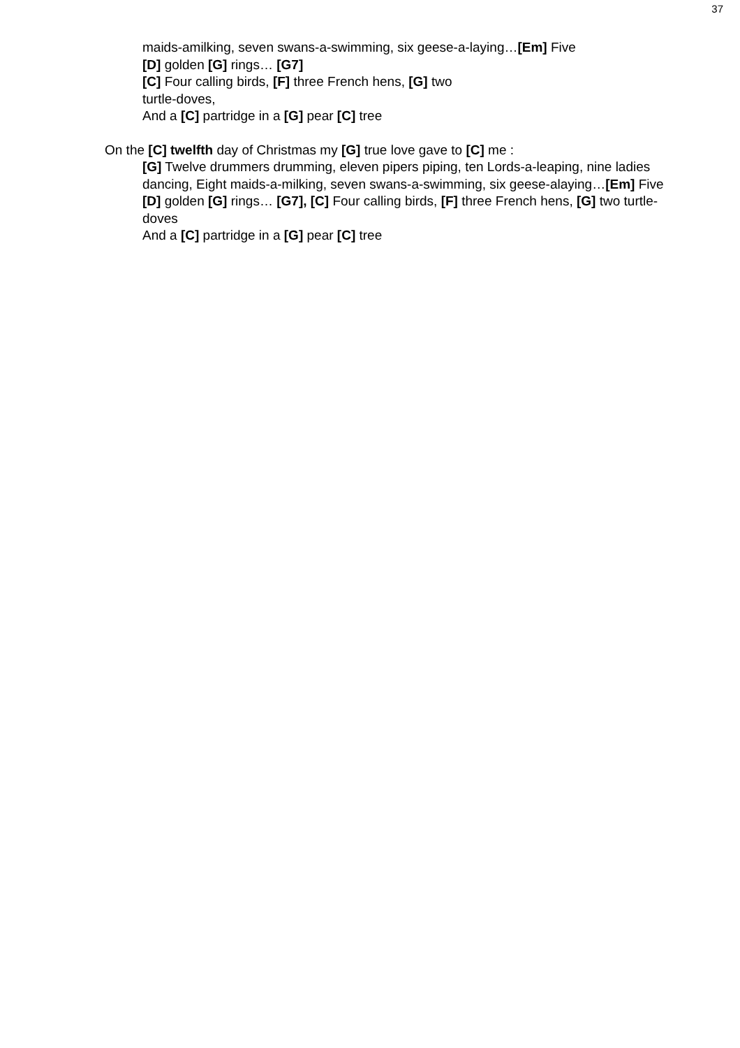37
maids-amilking, seven swans-a-swimming, six geese-a-laying…[Em] Five
[D] golden [G] rings… [G7]
[C] Four calling birds, [F] three French hens, [G] two
turtle-doves,
And a [C] partridge in a [G] pear [C] tree
On the [C] twelfth day of Christmas my [G] true love gave to [C] me :
[G] Twelve drummers drumming, eleven pipers piping, ten Lords-a-leaping, nine ladies dancing, Eight maids-a-milking, seven swans-a-swimming, six geese-alaying…[Em] Five [D] golden [G] rings… [G7], [C] Four calling birds, [F] three French hens, [G] two turtle-doves
And a [C] partridge in a [G] pear [C] tree